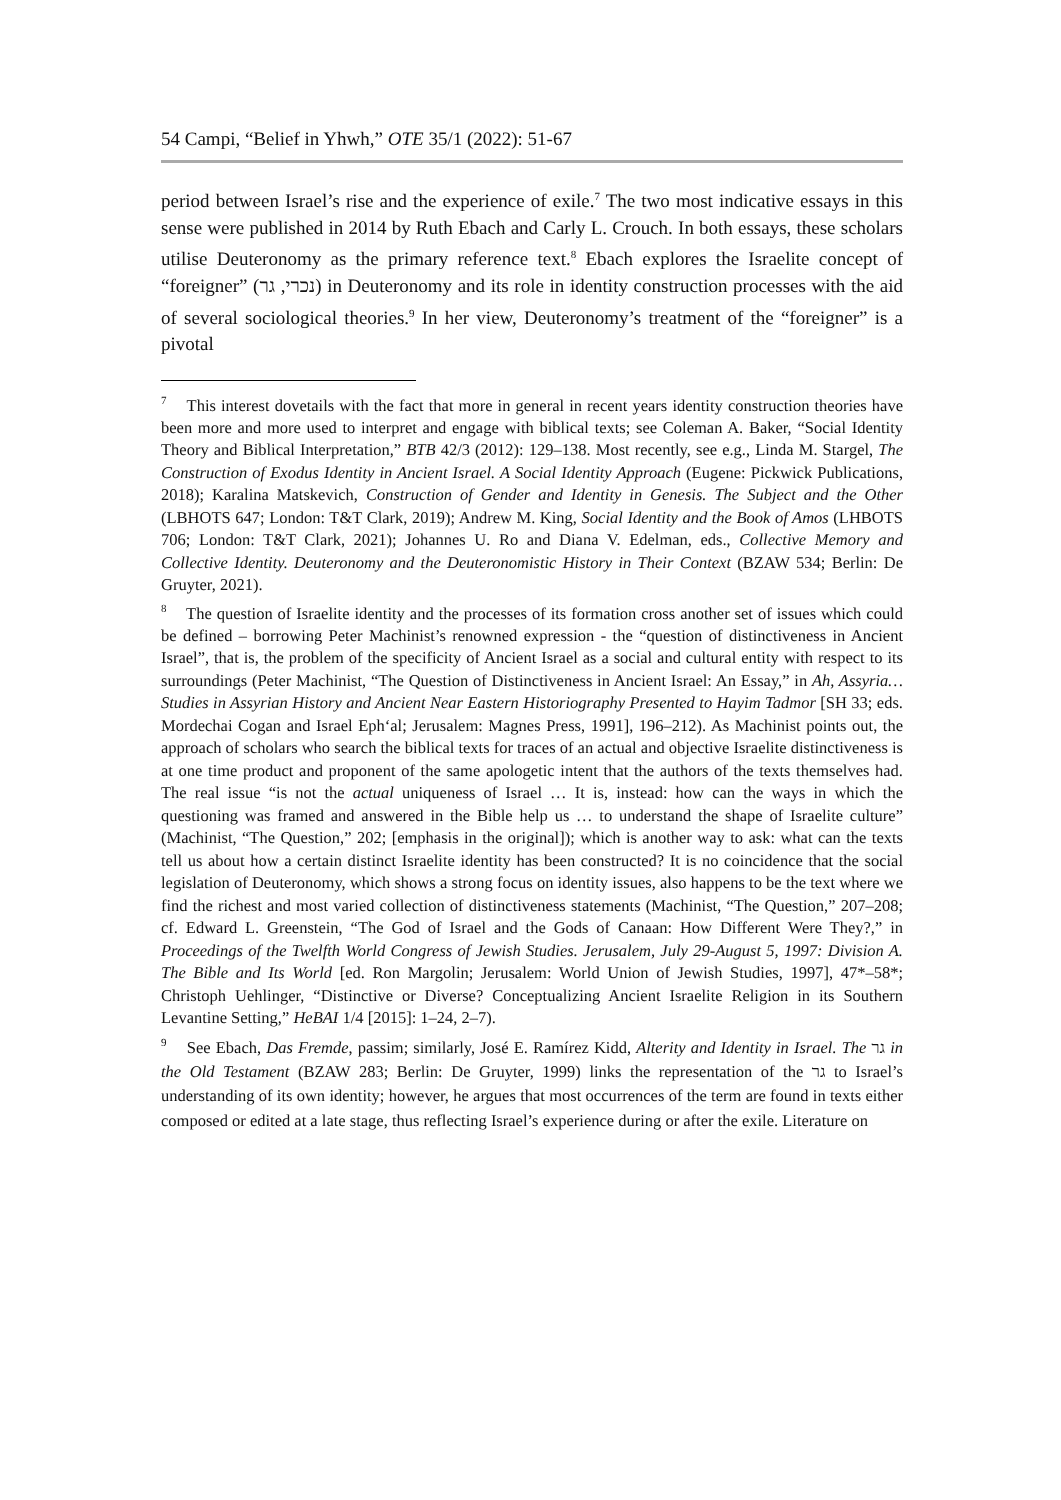54 Campi, “Belief in Yhwh,” OTE 35/1 (2022): 51-67
period between Israel’s rise and the experience of exile.<sup>7</sup> The two most indicative essays in this sense were published in 2014 by Ruth Ebach and Carly L. Crouch. In both essays, these scholars utilise Deuteronomy as the primary reference text.<sup>8</sup> Ebach explores the Israelite concept of “foreigner” (נכרי, גר) in Deuteronomy and its role in identity construction processes with the aid of several sociological theories.<sup>9</sup> In her view, Deuteronomy’s treatment of the “foreigner” is a pivotal
<sup>7</sup> This interest dovetails with the fact that more in general in recent years identity construction theories have been more and more used to interpret and engage with biblical texts; see Coleman A. Baker, “Social Identity Theory and Biblical Interpretation,” BTB 42/3 (2012): 129–138. Most recently, see e.g., Linda M. Stargel, The Construction of Exodus Identity in Ancient Israel. A Social Identity Approach (Eugene: Pickwick Publications, 2018); Karalina Matskevich, Construction of Gender and Identity in Genesis. The Subject and the Other (LBHOTS 647; London: T&T Clark, 2019); Andrew M. King, Social Identity and the Book of Amos (LHBOTS 706; London: T&T Clark, 2021); Johannes U. Ro and Diana V. Edelman, eds., Collective Memory and Collective Identity. Deuteronomy and the Deuteronomistic History in Their Context (BZAW 534; Berlin: De Gruyter, 2021).
<sup>8</sup> The question of Israelite identity and the processes of its formation cross another set of issues which could be defined – borrowing Peter Machinist’s renowned expression - the “question of distinctiveness in Ancient Israel”, that is, the problem of the specificity of Ancient Israel as a social and cultural entity with respect to its surroundings (Peter Machinist, “The Question of Distinctiveness in Ancient Israel: An Essay,” in Ah, Assyria… Studies in Assyrian History and Ancient Near Eastern Historiography Presented to Hayim Tadmor [SH 33; eds. Mordechai Cogan and Israel Eph‘al; Jerusalem: Magnes Press, 1991], 196–212). As Machinist points out, the approach of scholars who search the biblical texts for traces of an actual and objective Israelite distinctiveness is at one time product and proponent of the same apologetic intent that the authors of the texts themselves had. The real issue “is not the actual uniqueness of Israel … It is, instead: how can the ways in which the questioning was framed and answered in the Bible help us … to understand the shape of Israelite culture” (Machinist, “The Question,” 202; [emphasis in the original]); which is another way to ask: what can the texts tell us about how a certain distinct Israelite identity has been constructed? It is no coincidence that the social legislation of Deuteronomy, which shows a strong focus on identity issues, also happens to be the text where we find the richest and most varied collection of distinctiveness statements (Machinist, “The Question,” 207–208; cf. Edward L. Greenstein, “The God of Israel and the Gods of Canaan: How Different Were They?,” in Proceedings of the Twelfth World Congress of Jewish Studies. Jerusalem, July 29-August 5, 1997: Division A. The Bible and Its World [ed. Ron Margolin; Jerusalem: World Union of Jewish Studies, 1997], 47*–58*; Christoph Uehlinger, “Distinctive or Diverse? Conceptualizing Ancient Israelite Religion in its Southern Levantine Setting,” HeBAI 1/4 [2015]: 1–24, 2–7).
<sup>9</sup> See Ebach, Das Fremde, passim; similarly, José E. Ramírez Kidd, Alterity and Identity in Israel. The גר in the Old Testament (BZAW 283; Berlin: De Gruyter, 1999) links the representation of the גר to Israel’s understanding of its own identity; however, he argues that most occurrences of the term are found in texts either composed or edited at a late stage, thus reflecting Israel’s experience during or after the exile. Literature on